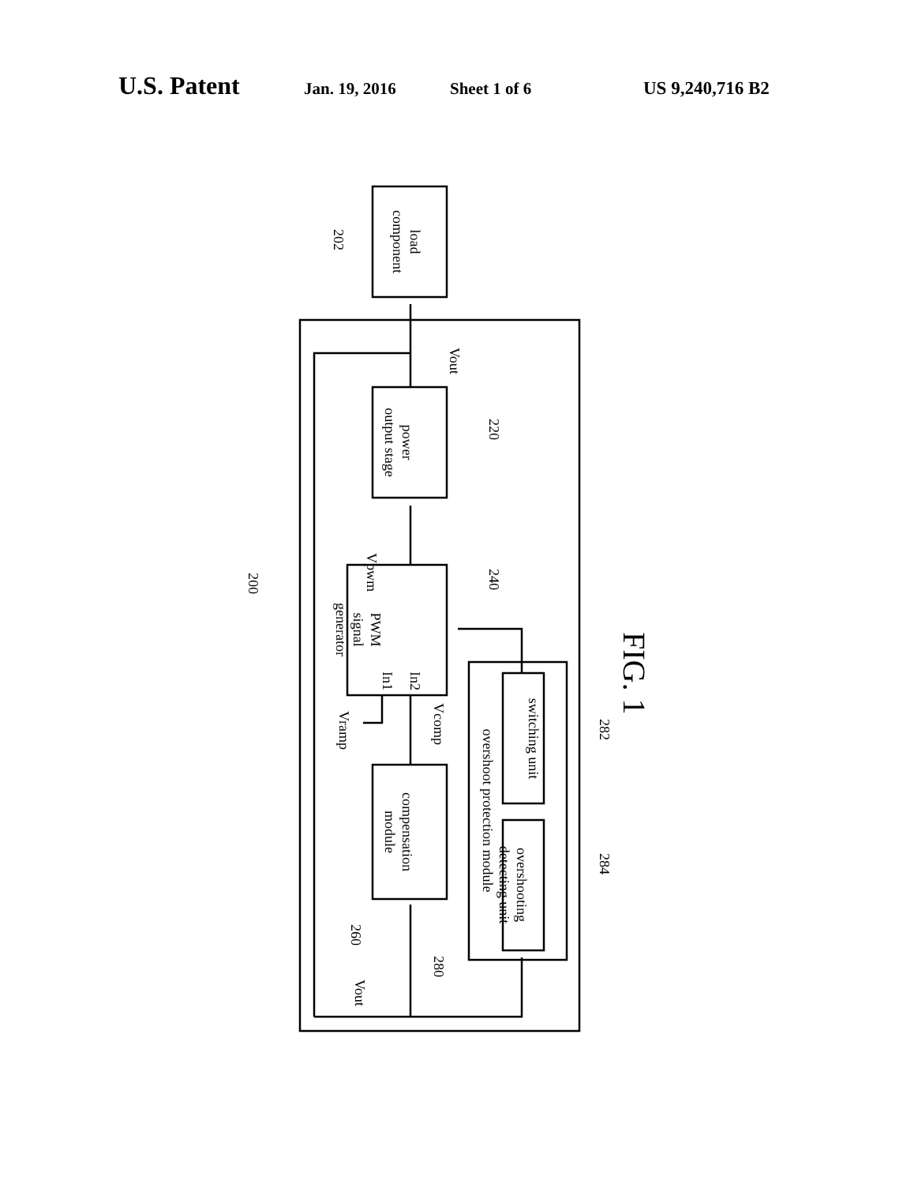U.S. Patent Jan. 19, 2016 Sheet 1 of 6 US 9,240,716 B2
load component
power output stage
PWM signal generator
compensation module
overshoot protection module
switching unit
overshooting detecting unit
In1
In2
Vout
Vpwm
Vramp
Vcomp
Vout
202
220
240
200
260
280
282
284
FIG. 1